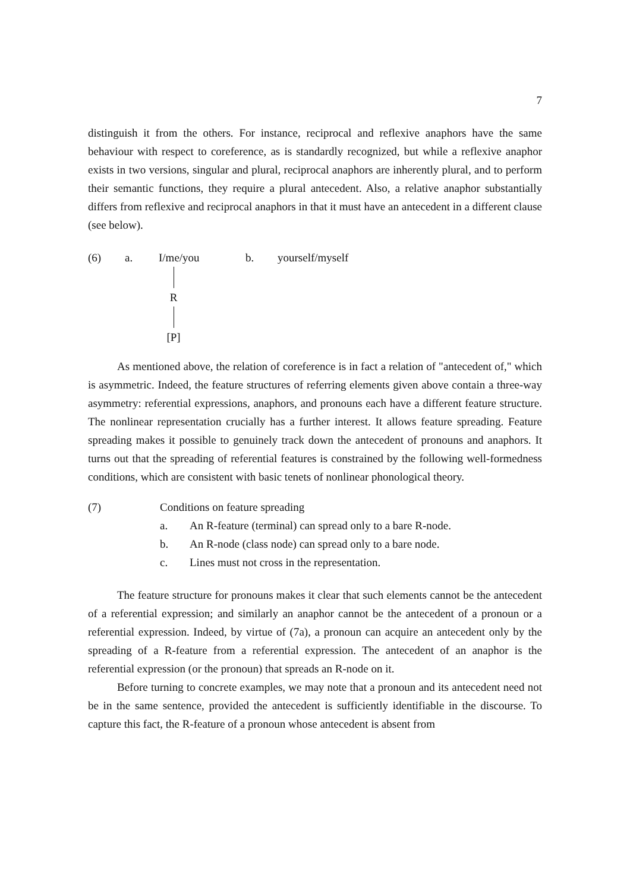7
distinguish it from the others. For instance, reciprocal and reflexive anaphors have the same behaviour with respect to coreference, as is standardly recognized, but while a reflexive anaphor exists in two versions, singular and plural, reciprocal anaphors are inherently plural, and to perform their semantic functions, they require a plural antecedent. Also, a relative anaphor substantially differs from reflexive and reciprocal anaphors in that it must have an antecedent in a different clause (see below).
(6) a. I/me/you
R
[P]
b. yourself/myself
As mentioned above, the relation of coreference is in fact a relation of "antecedent of," which is asymmetric. Indeed, the feature structures of referring elements given above contain a three-way asymmetry: referential expressions, anaphors, and pronouns each have a different feature structure. The nonlinear representation crucially has a further interest. It allows feature spreading. Feature spreading makes it possible to genuinely track down the antecedent of pronouns and anaphors. It turns out that the spreading of referential features is constrained by the following well-formedness conditions, which are consistent with basic tenets of nonlinear phonological theory.
(7) Conditions on feature spreading
a. An R-feature (terminal) can spread only to a bare R-node.
b. An R-node (class node) can spread only to a bare node.
c. Lines must not cross in the representation.
The feature structure for pronouns makes it clear that such elements cannot be the antecedent of a referential expression; and similarly an anaphor cannot be the antecedent of a pronoun or a referential expression. Indeed, by virtue of (7a), a pronoun can acquire an antecedent only by the spreading of a R-feature from a referential expression. The antecedent of an anaphor is the referential expression (or the pronoun) that spreads an R-node on it.
Before turning to concrete examples, we may note that a pronoun and its antecedent need not be in the same sentence, provided the antecedent is sufficiently identifiable in the discourse. To capture this fact, the R-feature of a pronoun whose antecedent is absent from